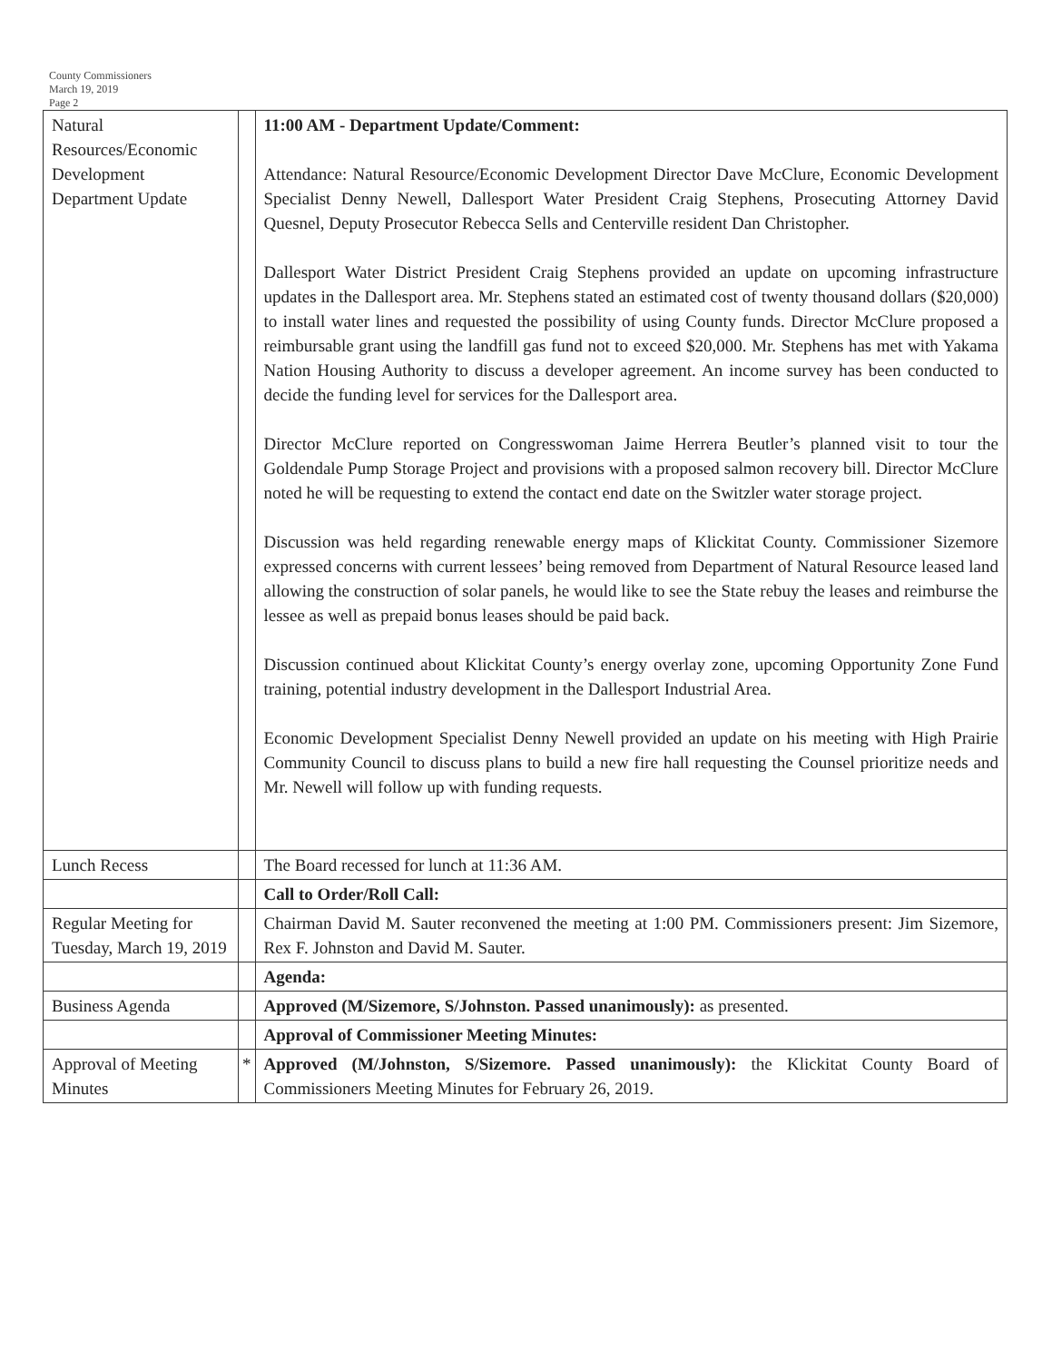County Commissioners
March 19, 2019
Page 2
| Natural Resources/Economic Development Department Update | | 11:00 AM - Department Update/Comment: Attendance: Natural Resource/Economic Development Director Dave McClure, Economic Development Specialist Denny Newell, Dallesport Water President Craig Stephens, Prosecuting Attorney David Quesnel, Deputy Prosecutor Rebecca Sells and Centerville resident Dan Christopher. Dallesport Water District President Craig Stephens provided an update on upcoming infrastructure updates in the Dallesport area. Mr. Stephens stated an estimated cost of twenty thousand dollars ($20,000) to install water lines and requested the possibility of using County funds. Director McClure proposed a reimbursable grant using the landfill gas fund not to exceed $20,000. Mr. Stephens has met with Yakama Nation Housing Authority to discuss a developer agreement. An income survey has been conducted to decide the funding level for services for the Dallesport area. Director McClure reported on Congresswoman Jaime Herrera Beutler’s planned visit to tour the Goldendale Pump Storage Project and provisions with a proposed salmon recovery bill. Director McClure noted he will be requesting to extend the contact end date on the Switzler water storage project. Discussion was held regarding renewable energy maps of Klickitat County. Commissioner Sizemore expressed concerns with current lessees’ being removed from Department of Natural Resource leased land allowing the construction of solar panels, he would like to see the State rebuy the leases and reimburse the lessee as well as prepaid bonus leases should be paid back. Discussion continued about Klickitat County’s energy overlay zone, upcoming Opportunity Zone Fund training, potential industry development in the Dallesport Industrial Area. Economic Development Specialist Denny Newell provided an update on his meeting with High Prairie Community Council to discuss plans to build a new fire hall requesting the Counsel prioritize needs and Mr. Newell will follow up with funding requests. |
| Lunch Recess | | The Board recessed for lunch at 11:36 AM. |
| | | Call to Order/Roll Call: |
| Regular Meeting for Tuesday, March 19, 2019 | | Chairman David M. Sauter reconvened the meeting at 1:00 PM. Commissioners present: Jim Sizemore, Rex F. Johnston and David M. Sauter. |
| | | Agenda: |
| Business Agenda | | Approved (M/Sizemore, S/Johnston. Passed unanimously): as presented. |
| | | Approval of Commissioner Meeting Minutes: |
| Approval of Meeting Minutes | * | Approved (M/Johnston, S/Sizemore. Passed unanimously): the Klickitat County Board of Commissioners Meeting Minutes for February 26, 2019. |